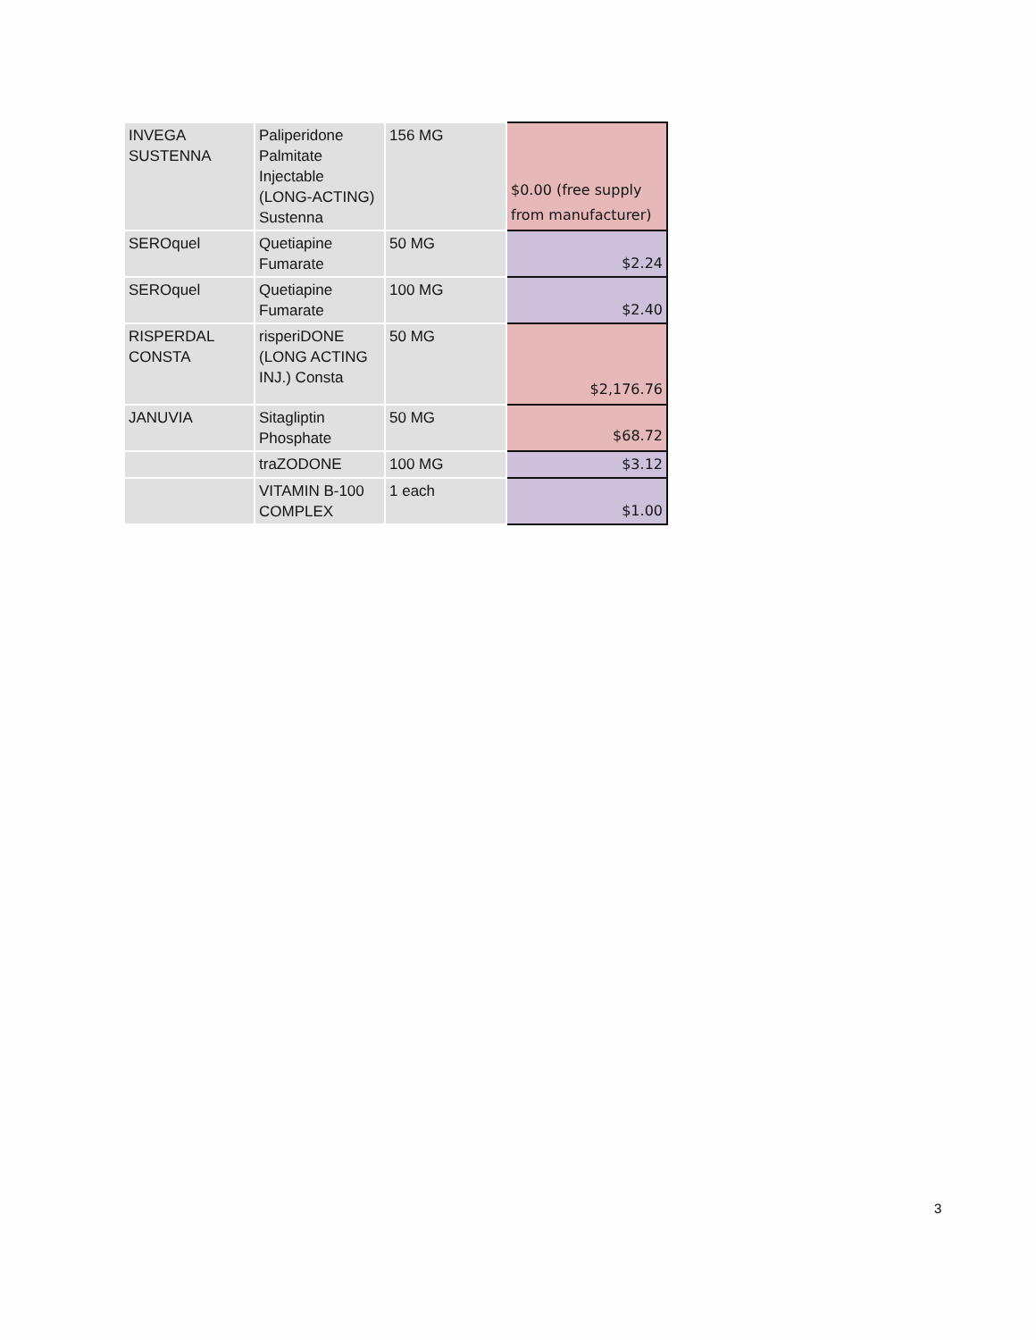| INVEGA SUSTENNA | Paliperidone Palmitate Injectable (LONG-ACTING) Sustenna | 156 MG | $0.00 (free supply from manufacturer) |
| SEROquel | Quetiapine Fumarate | 50 MG | $2.24 |
| SEROquel | Quetiapine Fumarate | 100 MG | $2.40 |
| RISPERDAL CONSTA | risperiDONE (LONG ACTING INJ.) Consta | 50 MG | $2,176.76 |
| JANUVIA | Sitagliptin Phosphate | 50 MG | $68.72 |
| | traZODONE | 100 MG | $3.12 |
| | VITAMIN B-100 COMPLEX | 1 each | $1.00 |
3